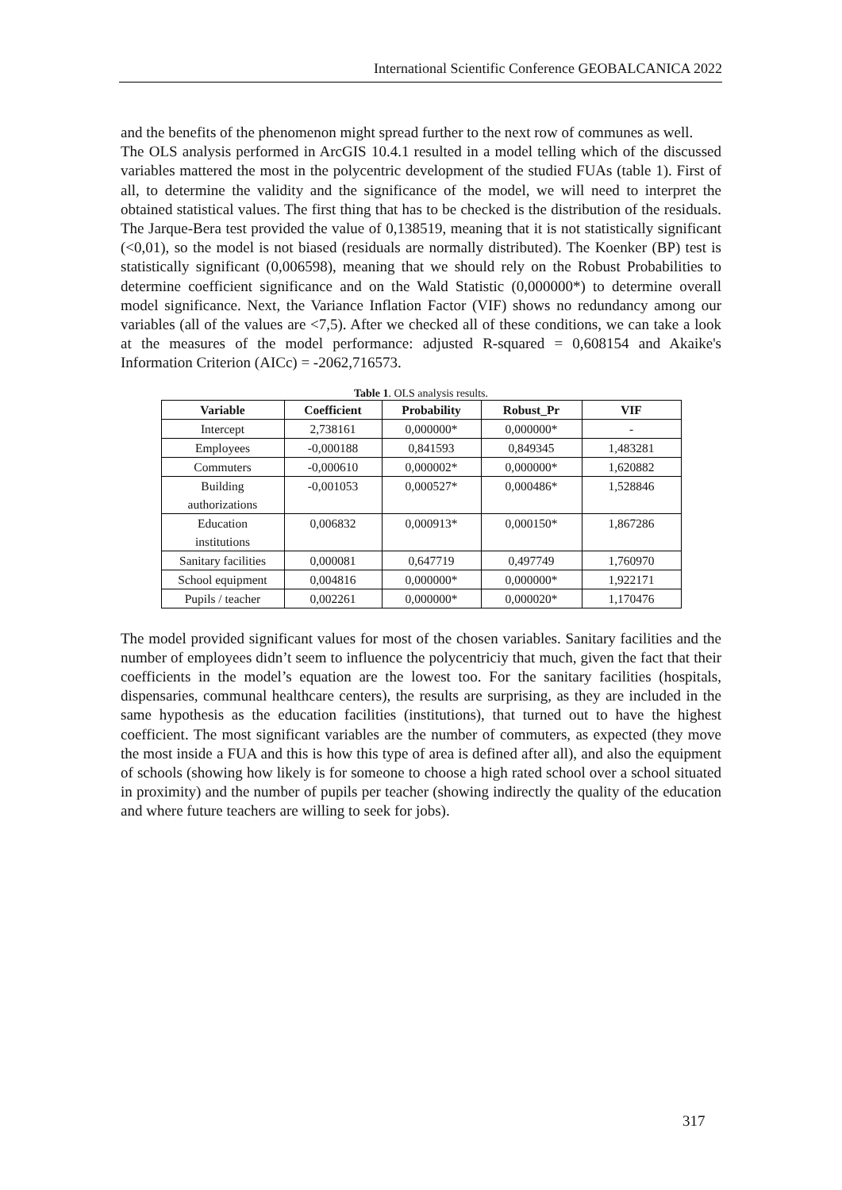International Scientific Conference GEOBALCANICA 2022
and the benefits of the phenomenon might spread further to the next row of communes as well.
The OLS analysis performed in ArcGIS 10.4.1 resulted in a model telling which of the discussed variables mattered the most in the polycentric development of the studied FUAs (table 1). First of all, to determine the validity and the significance of the model, we will need to interpret the obtained statistical values. The first thing that has to be checked is the distribution of the residuals. The Jarque-Bera test provided the value of 0,138519, meaning that it is not statistically significant (<0,01), so the model is not biased (residuals are normally distributed). The Koenker (BP) test is statistically significant (0,006598), meaning that we should rely on the Robust Probabilities to determine coefficient significance and on the Wald Statistic (0,000000*) to determine overall model significance. Next, the Variance Inflation Factor (VIF) shows no redundancy among our variables (all of the values are <7,5). After we checked all of these conditions, we can take a look at the measures of the model performance: adjusted R-squared = 0,608154 and Akaike's Information Criterion (AICc) = -2062,716573.
Table 1. OLS analysis results.
| Variable | Coefficient | Probability | Robust_Pr | VIF |
| --- | --- | --- | --- | --- |
| Intercept | 2,738161 | 0,000000* | 0,000000* | - |
| Employees | -0,000188 | 0,841593 | 0,849345 | 1,483281 |
| Commuters | -0,000610 | 0,000002* | 0,000000* | 1,620882 |
| Building authorizations | -0,001053 | 0,000527* | 0,000486* | 1,528846 |
| Education institutions | 0,006832 | 0,000913* | 0,000150* | 1,867286 |
| Sanitary facilities | 0,000081 | 0,647719 | 0,497749 | 1,760970 |
| School equipment | 0,004816 | 0,000000* | 0,000000* | 1,922171 |
| Pupils / teacher | 0,002261 | 0,000000* | 0,000020* | 1,170476 |
The model provided significant values for most of the chosen variables. Sanitary facilities and the number of employees didn’t seem to influence the polycentriciy that much, given the fact that their coefficients in the model’s equation are the lowest too. For the sanitary facilities (hospitals, dispensaries, communal healthcare centers), the results are surprising, as they are included in the same hypothesis as the education facilities (institutions), that turned out to have the highest coefficient. The most significant variables are the number of commuters, as expected (they move the most inside a FUA and this is how this type of area is defined after all), and also the equipment of schools (showing how likely is for someone to choose a high rated school over a school situated in proximity) and the number of pupils per teacher (showing indirectly the quality of the education and where future teachers are willing to seek for jobs).
317